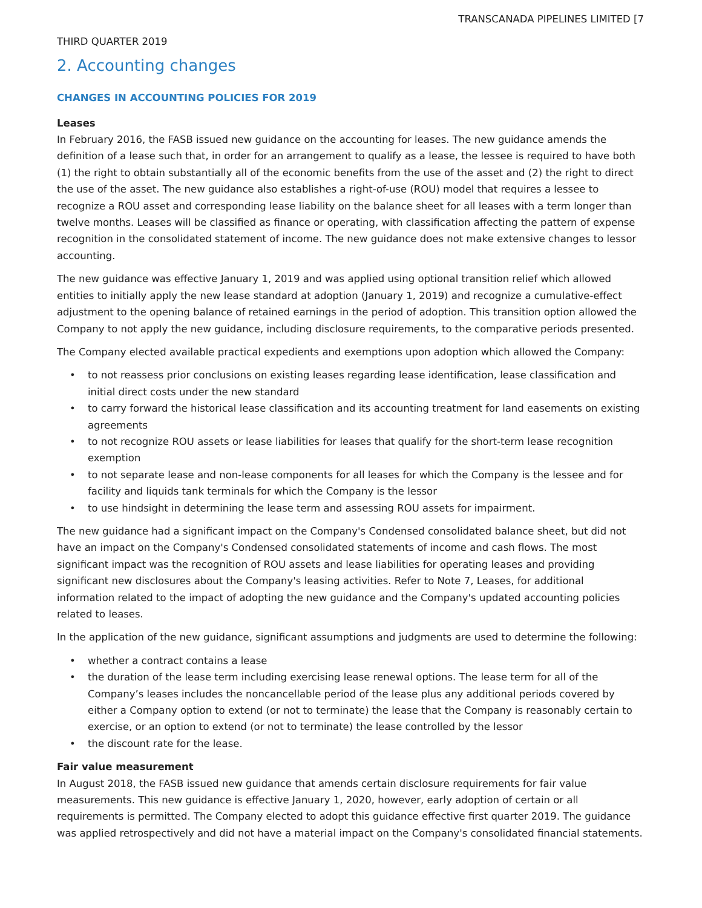TRANSCANADA PIPELINES LIMITED [7
THIRD QUARTER 2019
2. Accounting changes
CHANGES IN ACCOUNTING POLICIES FOR 2019
Leases
In February 2016, the FASB issued new guidance on the accounting for leases. The new guidance amends the definition of a lease such that, in order for an arrangement to qualify as a lease, the lessee is required to have both (1) the right to obtain substantially all of the economic benefits from the use of the asset and (2) the right to direct the use of the asset. The new guidance also establishes a right-of-use (ROU) model that requires a lessee to recognize a ROU asset and corresponding lease liability on the balance sheet for all leases with a term longer than twelve months. Leases will be classified as finance or operating, with classification affecting the pattern of expense recognition in the consolidated statement of income. The new guidance does not make extensive changes to lessor accounting.
The new guidance was effective January 1, 2019 and was applied using optional transition relief which allowed entities to initially apply the new lease standard at adoption (January 1, 2019) and recognize a cumulative-effect adjustment to the opening balance of retained earnings in the period of adoption. This transition option allowed the Company to not apply the new guidance, including disclosure requirements, to the comparative periods presented.
The Company elected available practical expedients and exemptions upon adoption which allowed the Company:
• to not reassess prior conclusions on existing leases regarding lease identification, lease classification and initial direct costs under the new standard
• to carry forward the historical lease classification and its accounting treatment for land easements on existing agreements
• to not recognize ROU assets or lease liabilities for leases that qualify for the short-term lease recognition exemption
• to not separate lease and non-lease components for all leases for which the Company is the lessee and for facility and liquids tank terminals for which the Company is the lessor
• to use hindsight in determining the lease term and assessing ROU assets for impairment.
The new guidance had a significant impact on the Company's Condensed consolidated balance sheet, but did not have an impact on the Company's Condensed consolidated statements of income and cash flows. The most significant impact was the recognition of ROU assets and lease liabilities for operating leases and providing significant new disclosures about the Company's leasing activities. Refer to Note 7, Leases, for additional information related to the impact of adopting the new guidance and the Company's updated accounting policies related to leases.
In the application of the new guidance, significant assumptions and judgments are used to determine the following:
• whether a contract contains a lease
• the duration of the lease term including exercising lease renewal options. The lease term for all of the Company’s leases includes the noncancellable period of the lease plus any additional periods covered by either a Company option to extend (or not to terminate) the lease that the Company is reasonably certain to exercise, or an option to extend (or not to terminate) the lease controlled by the lessor
• the discount rate for the lease.
Fair value measurement
In August 2018, the FASB issued new guidance that amends certain disclosure requirements for fair value measurements. This new guidance is effective January 1, 2020, however, early adoption of certain or all requirements is permitted. The Company elected to adopt this guidance effective first quarter 2019. The guidance was applied retrospectively and did not have a material impact on the Company's consolidated financial statements.